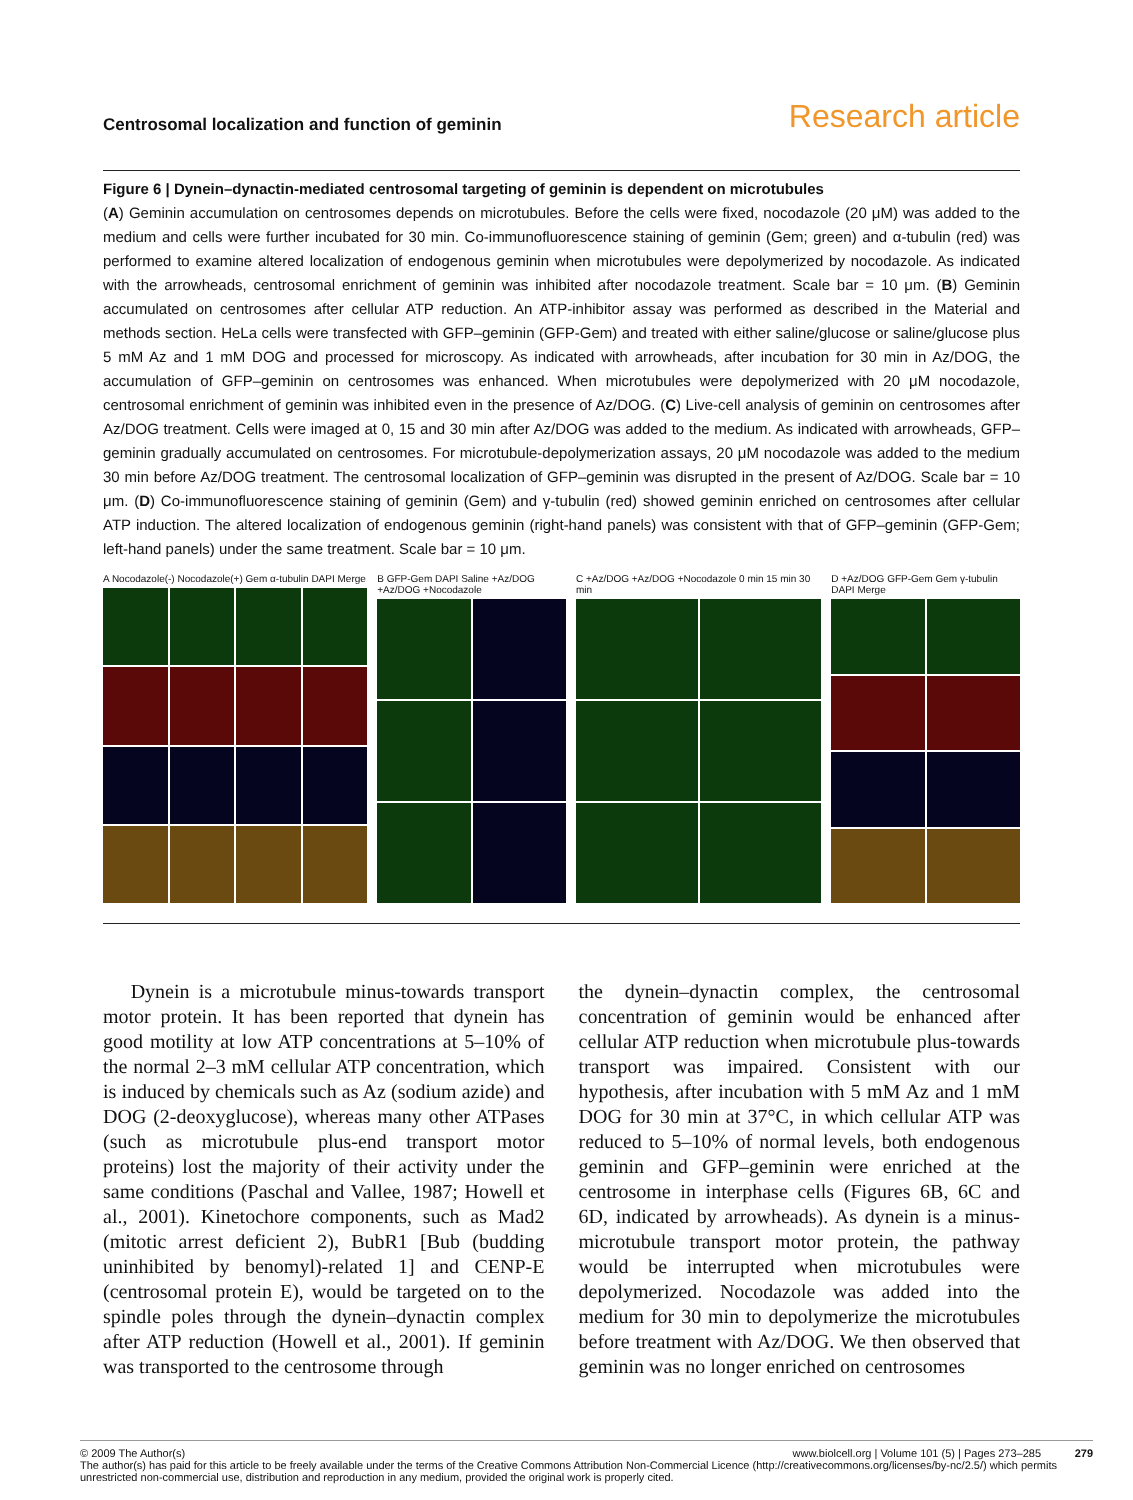Centrosomal localization and function of geminin Research article
Figure 6 | Dynein–dynactin-mediated centrosomal targeting of geminin is dependent on microtubules
(A) Geminin accumulation on centrosomes depends on microtubules. Before the cells were fixed, nocodazole (20 μM) was added to the medium and cells were further incubated for 30 min. Co-immunofluorescence staining of geminin (Gem; green) and α-tubulin (red) was performed to examine altered localization of endogenous geminin when microtubules were depolymerized by nocodazole. As indicated with the arrowheads, centrosomal enrichment of geminin was inhibited after nocodazole treatment. Scale bar = 10 μm. (B) Geminin accumulated on centrosomes after cellular ATP reduction. An ATP-inhibitor assay was performed as described in the Material and methods section. HeLa cells were transfected with GFP–geminin (GFP-Gem) and treated with either saline/glucose or saline/glucose plus 5 mM Az and 1 mM DOG and processed for microscopy. As indicated with arrowheads, after incubation for 30 min in Az/DOG, the accumulation of GFP–geminin on centrosomes was enhanced. When microtubules were depolymerized with 20 μM nocodazole, centrosomal enrichment of geminin was inhibited even in the presence of Az/DOG. (C) Live-cell analysis of geminin on centrosomes after Az/DOG treatment. Cells were imaged at 0, 15 and 30 min after Az/DOG was added to the medium. As indicated with arrowheads, GFP–geminin gradually accumulated on centrosomes. For microtubule-depolymerization assays, 20 μM nocodazole was added to the medium 30 min before Az/DOG treatment. The centrosomal localization of GFP–geminin was disrupted in the present of Az/DOG. Scale bar = 10 μm. (D) Co-immunofluorescence staining of geminin (Gem) and γ-tubulin (red) showed geminin enriched on centrosomes after cellular ATP induction. The altered localization of endogenous geminin (right-hand panels) was consistent with that of GFP–geminin (GFP-Gem; left-hand panels) under the same treatment. Scale bar = 10 μm.
A Nocodazole(-) Nocodazole(+) Gem α-tubulin DAPI Merge
B GFP-Gem DAPI Saline +Az/DOG +Az/DOG +Nocodazole
C +Az/DOG +Az/DOG +Nocodazole 0 min 15 min 30 min
D +Az/DOG GFP-Gem Gem γ-tubulin DAPI Merge
Dynein is a microtubule minus-towards transport motor protein. It has been reported that dynein has good motility at low ATP concentrations at 5–10% of the normal 2–3 mM cellular ATP concentration, which is induced by chemicals such as Az (sodium azide) and DOG (2-deoxyglucose), whereas many other ATPases (such as microtubule plus-end transport motor proteins) lost the majority of their activity under the same conditions (Paschal and Vallee, 1987; Howell et al., 2001). Kinetochore components, such as Mad2 (mitotic arrest deficient 2), BubR1 [Bub (budding uninhibited by benomyl)-related 1] and CENP-E (centrosomal protein E), would be targeted on to the spindle poles through the dynein–dynactin complex after ATP reduction (Howell et al., 2001). If geminin was transported to the centrosome through
the dynein–dynactin complex, the centrosomal concentration of geminin would be enhanced after cellular ATP reduction when microtubule plus-towards transport was impaired. Consistent with our hypothesis, after incubation with 5 mM Az and 1 mM DOG for 30 min at 37°C, in which cellular ATP was reduced to 5–10% of normal levels, both endogenous geminin and GFP–geminin were enriched at the centrosome in interphase cells (Figures 6B, 6C and 6D, indicated by arrowheads). As dynein is a minus-microtubule transport motor protein, the pathway would be interrupted when microtubules were depolymerized. Nocodazole was added into the medium for 30 min to depolymerize the microtubules before treatment with Az/DOG. We then observed that geminin was no longer enriched on centrosomes
© 2009 The Author(s) www.biolcell.org | Volume 101 (5) | Pages 273–285 279
The author(s) has paid for this article to be freely available under the terms of the Creative Commons Attribution Non-Commercial Licence (http://creativecommons.org/licenses/by-nc/2.5/) which permits unrestricted non-commercial use, distribution and reproduction in any medium, provided the original work is properly cited.